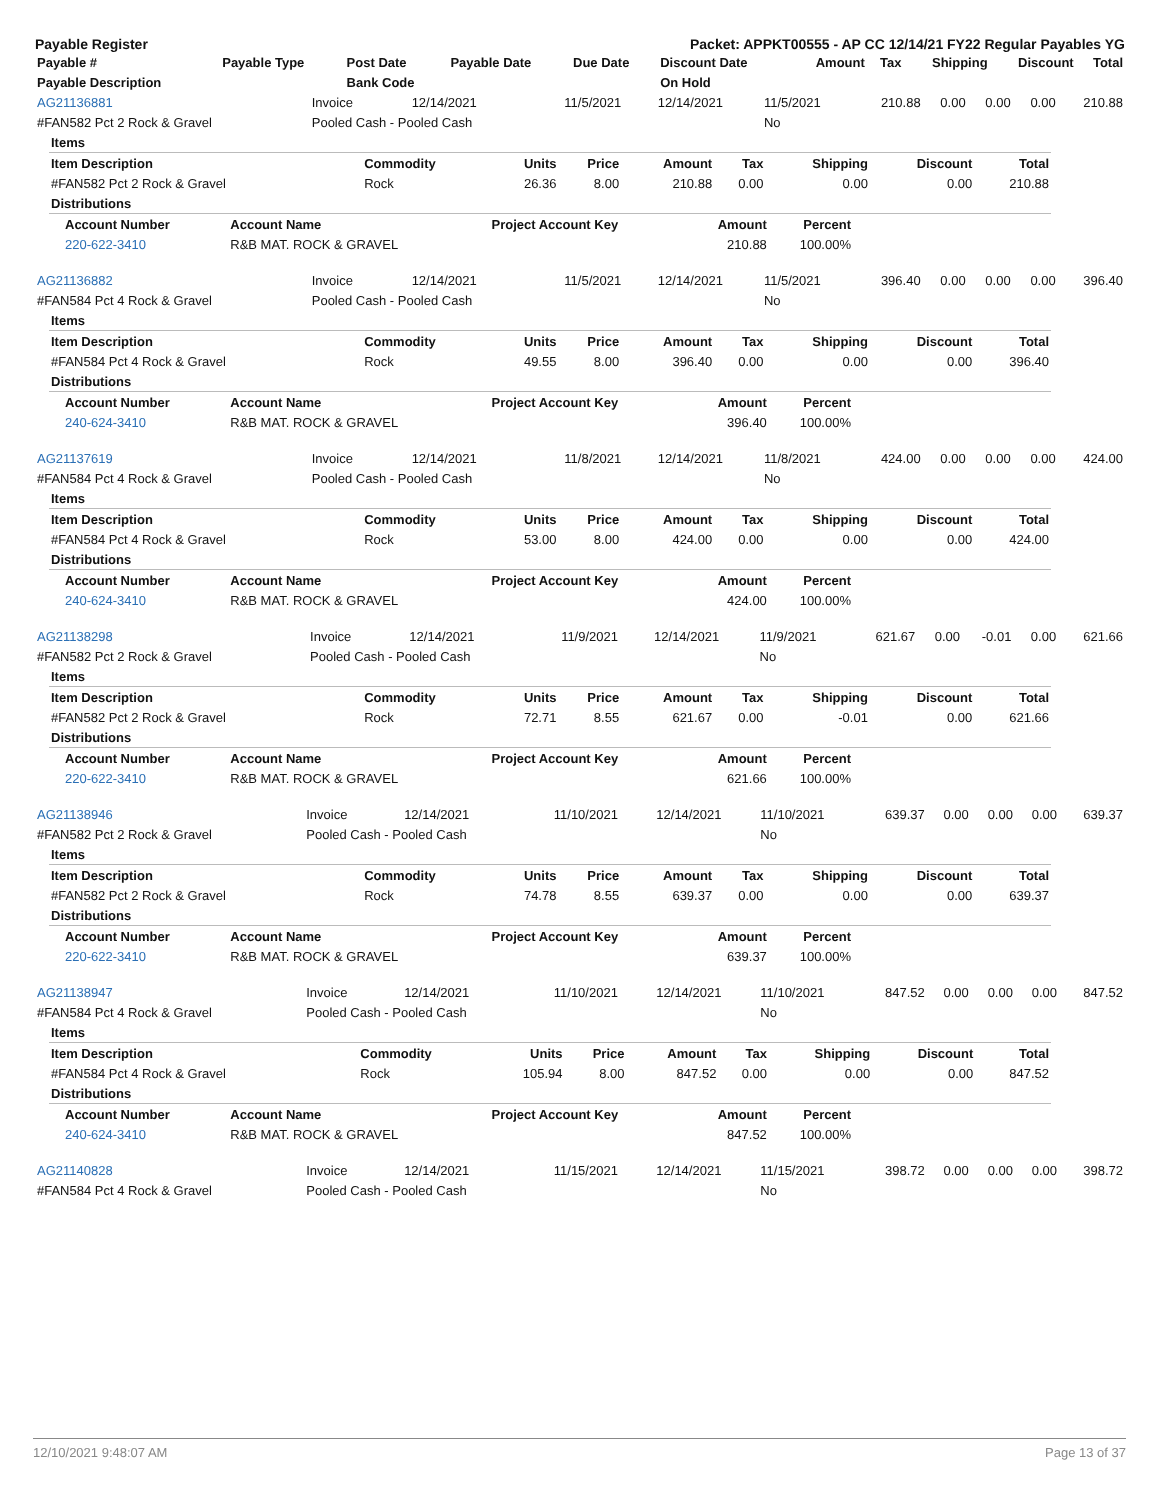Payable Register Packet: APPKT00555 - AP CC 12/14/21 FY22 Regular Payables YG
| Payable # | Payable Type | Post Date | Payable Date | Due Date | Discount Date | Amount | Tax | Shipping | Discount | Total |
| --- | --- | --- | --- | --- | --- | --- | --- | --- | --- | --- |
| Payable Description | | Bank Code | | | On Hold | | | | | |
| AG21136881 | Invoice | 12/14/2021 | 11/5/2021 | 12/14/2021 | 11/5/2021 | 210.88 | 0.00 | 0.00 | 0.00 | 210.88 |
| #FAN582 Pct 2 Rock & Gravel | Pooled Cash - Pooled Cash | | | | No | | | | | |
| Items | | | | | | | | |
| Item Description | Commodity | Units | Price | Amount | Tax | Shipping | Discount | Total |
| #FAN582 Pct 2 Rock & Gravel | Rock | 26.36 | 8.00 | 210.88 | 0.00 | 0.00 | 0.00 | 210.88 |
| Distributions | | | | | | | | |
| Account Number | Account Name | Project Account Key | Amount | Percent |
| --- | --- | --- | --- | --- |
| 220-622-3410 | R&B MAT. ROCK & GRAVEL | | 210.88 | 100.00% |
| AG21136882 | Invoice | 12/14/2021 | 11/5/2021 | 12/14/2021 | 11/5/2021 | 396.40 | 0.00 | 0.00 | 0.00 | 396.40 |
| #FAN584 Pct 4 Rock & Gravel | Pooled Cash - Pooled Cash | | | | No | | | | | |
| Items | | | | | | | | |
| Item Description | Commodity | Units | Price | Amount | Tax | Shipping | Discount | Total |
| #FAN584 Pct 4 Rock & Gravel | Rock | 49.55 | 8.00 | 396.40 | 0.00 | 0.00 | 0.00 | 396.40 |
| Distributions | | | | | | | | |
| Account Number | Account Name | Project Account Key | Amount | Percent |
| --- | --- | --- | --- | --- |
| 240-624-3410 | R&B MAT. ROCK & GRAVEL | | 396.40 | 100.00% |
| AG21137619 | Invoice | 12/14/2021 | 11/8/2021 | 12/14/2021 | 11/8/2021 | 424.00 | 0.00 | 0.00 | 0.00 | 424.00 |
| #FAN584 Pct 4 Rock & Gravel | Pooled Cash - Pooled Cash | | | | No | | | | | |
| Items | | | | | | | | |
| Item Description | Commodity | Units | Price | Amount | Tax | Shipping | Discount | Total |
| #FAN584 Pct 4 Rock & Gravel | Rock | 53.00 | 8.00 | 424.00 | 0.00 | 0.00 | 0.00 | 424.00 |
| Distributions | | | | | | | | |
| Account Number | Account Name | Project Account Key | Amount | Percent |
| --- | --- | --- | --- | --- |
| 240-624-3410 | R&B MAT. ROCK & GRAVEL | | 424.00 | 100.00% |
| AG21138298 | Invoice | 12/14/2021 | 11/9/2021 | 12/14/2021 | 11/9/2021 | 621.67 | 0.00 | -0.01 | 0.00 | 621.66 |
| #FAN582 Pct 2 Rock & Gravel | Pooled Cash - Pooled Cash | | | | No | | | | | |
| Items | | | | | | | | |
| Item Description | Commodity | Units | Price | Amount | Tax | Shipping | Discount | Total |
| #FAN582 Pct 2 Rock & Gravel | Rock | 72.71 | 8.55 | 621.67 | 0.00 | -0.01 | 0.00 | 621.66 |
| Distributions | | | | | | | | |
| Account Number | Account Name | Project Account Key | Amount | Percent |
| --- | --- | --- | --- | --- |
| 220-622-3410 | R&B MAT. ROCK & GRAVEL | | 621.66 | 100.00% |
| AG21138946 | Invoice | 12/14/2021 | 11/10/2021 | 12/14/2021 | 11/10/2021 | 639.37 | 0.00 | 0.00 | 0.00 | 639.37 |
| #FAN582 Pct 2 Rock & Gravel | Pooled Cash - Pooled Cash | | | | No | | | | | |
| Items | | | | | | | | |
| Item Description | Commodity | Units | Price | Amount | Tax | Shipping | Discount | Total |
| #FAN582 Pct 2 Rock & Gravel | Rock | 74.78 | 8.55 | 639.37 | 0.00 | 0.00 | 0.00 | 639.37 |
| Distributions | | | | | | | | |
| Account Number | Account Name | Project Account Key | Amount | Percent |
| --- | --- | --- | --- | --- |
| 220-622-3410 | R&B MAT. ROCK & GRAVEL | | 639.37 | 100.00% |
| AG21138947 | Invoice | 12/14/2021 | 11/10/2021 | 12/14/2021 | 11/10/2021 | 847.52 | 0.00 | 0.00 | 0.00 | 847.52 |
| #FAN584 Pct 4 Rock & Gravel | Pooled Cash - Pooled Cash | | | | No | | | | | |
| Items | | | | | | | | |
| Item Description | Commodity | Units | Price | Amount | Tax | Shipping | Discount | Total |
| #FAN584 Pct 4 Rock & Gravel | Rock | 105.94 | 8.00 | 847.52 | 0.00 | 0.00 | 0.00 | 847.52 |
| Distributions | | | | | | | | |
| Account Number | Account Name | Project Account Key | Amount | Percent |
| --- | --- | --- | --- | --- |
| 240-624-3410 | R&B MAT. ROCK & GRAVEL | | 847.52 | 100.00% |
| AG21140828 | Invoice | 12/14/2021 | 11/15/2021 | 12/14/2021 | 11/15/2021 | 398.72 | 0.00 | 0.00 | 0.00 | 398.72 |
| #FAN584 Pct 4 Rock & Gravel | Pooled Cash - Pooled Cash | | | | No | | | | | |
12/10/2021 9:48:07 AM Page 13 of 37